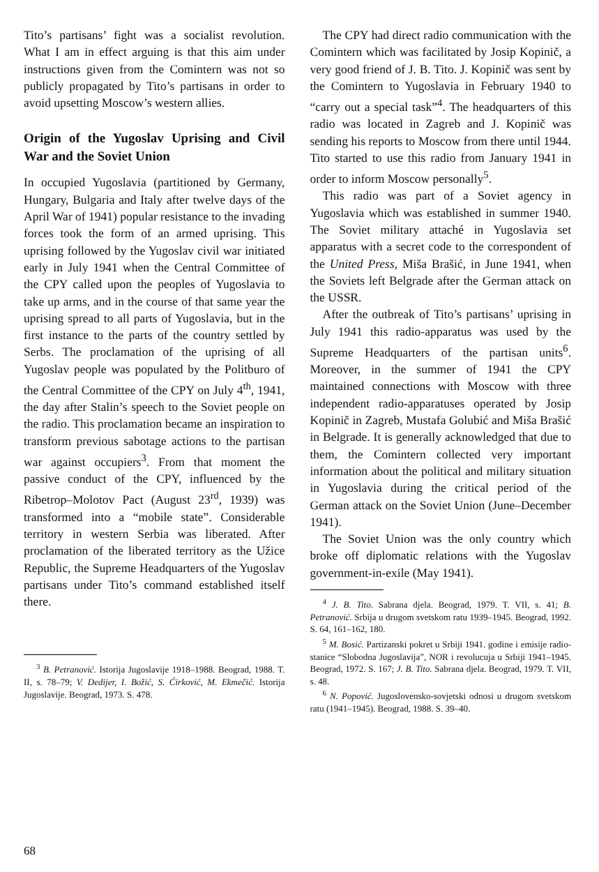Tito’s partisans’ fight was a socialist revolution. What I am in effect arguing is that this aim under instructions given from the Comintern was not so publicly propagated by Tito’s partisans in order to avoid upsetting Moscow’s western allies.
Origin of the Yugoslav Uprising and Civil War and the Soviet Union
In occupied Yugoslavia (partitioned by Germany, Hungary, Bulgaria and Italy after twelve days of the April War of 1941) popular resistance to the invading forces took the form of an armed uprising. This uprising followed by the Yugoslav civil war initiated early in July 1941 when the Central Committee of the CPY called upon the peoples of Yugoslavia to take up arms, and in the course of that same year the uprising spread to all parts of Yugoslavia, but in the first instance to the parts of the country settled by Serbs. The proclamation of the uprising of all Yugoslav people was populated by the Politburo of the Central Committee of the CPY on July 4<sup>th</sup>, 1941, the day after Stalin’s speech to the Soviet people on the radio. This proclamation became an inspiration to transform previous sabotage actions to the partisan war against occupiers<sup>3</sup>. From that moment the passive conduct of the CPY, influenced by the Ribetrop–Molotov Pact (August 23<sup>rd</sup>, 1939) was transformed into a “mobile state”. Considerable territory in western Serbia was liberated. After proclamation of the liberated territory as the Užice Republic, the Supreme Headquarters of the Yugoslav partisans under Tito’s command established itself there.
<sup>3</sup> B. Petranović. Istorija Jugoslavije 1918–1988. Beograd, 1988. T. II, s. 78–79; V. Dedijer, I. Božić, S. Ćirković, M. Ekmečić. Istorija Jugoslavije. Beograd, 1973. S. 478.
The CPY had direct radio communication with the Comintern which was facilitated by Josip Kopinič, a very good friend of J. B. Tito. J. Kopinič was sent by the Comintern to Yugoslavia in February 1940 to “carry out a special task”<sup>4</sup>. The headquarters of this radio was located in Zagreb and J. Kopinič was sending his reports to Moscow from there until 1944. Tito started to use this radio from January 1941 in order to inform Moscow personally<sup>5</sup>.
This radio was part of a Soviet agency in Yugoslavia which was established in summer 1940. The Soviet military attaché in Yugoslavia set apparatus with a secret code to the correspondent of the United Press, Miša Brašić, in June 1941, when the Soviets left Belgrade after the German attack on the USSR.
After the outbreak of Tito’s partisans’ uprising in July 1941 this radio-apparatus was used by the Supreme Headquarters of the partisan units<sup>6</sup>. Moreover, in the summer of 1941 the CPY maintained connections with Moscow with three independent radio-apparatuses operated by Josip Kopinič in Zagreb, Mustafa Golubić and Miša Brašić in Belgrade. It is generally acknowledged that due to them, the Comintern collected very important information about the political and military situation in Yugoslavia during the critical period of the German attack on the Soviet Union (June–December 1941).
The Soviet Union was the only country which broke off diplomatic relations with the Yugoslav government-in-exile (May 1941).
<sup>4</sup> J. B. Tito. Sabrana djela. Beograd, 1979. T. VII, s. 41; B. Petranović. Srbija u drugom svetskom ratu 1939–1945. Beograd, 1992. S. 64, 161–162, 180.
<sup>5</sup> M. Bosić. Partizanski pokret u Srbiji 1941. godine i emisije radio-stanice “Slobodna Jugoslavija”, NOR i revolucuja u Srbiji 1941–1945. Beograd, 1972. S. 167; J. B. Tito. Sabrana djela. Beograd, 1979. T. VII, s. 48.
<sup>6</sup> N. Popović. Jugoslovensko-sovjetski odnosi u drugom svetskom ratu (1941–1945). Beograd, 1988. S. 39–40.
68